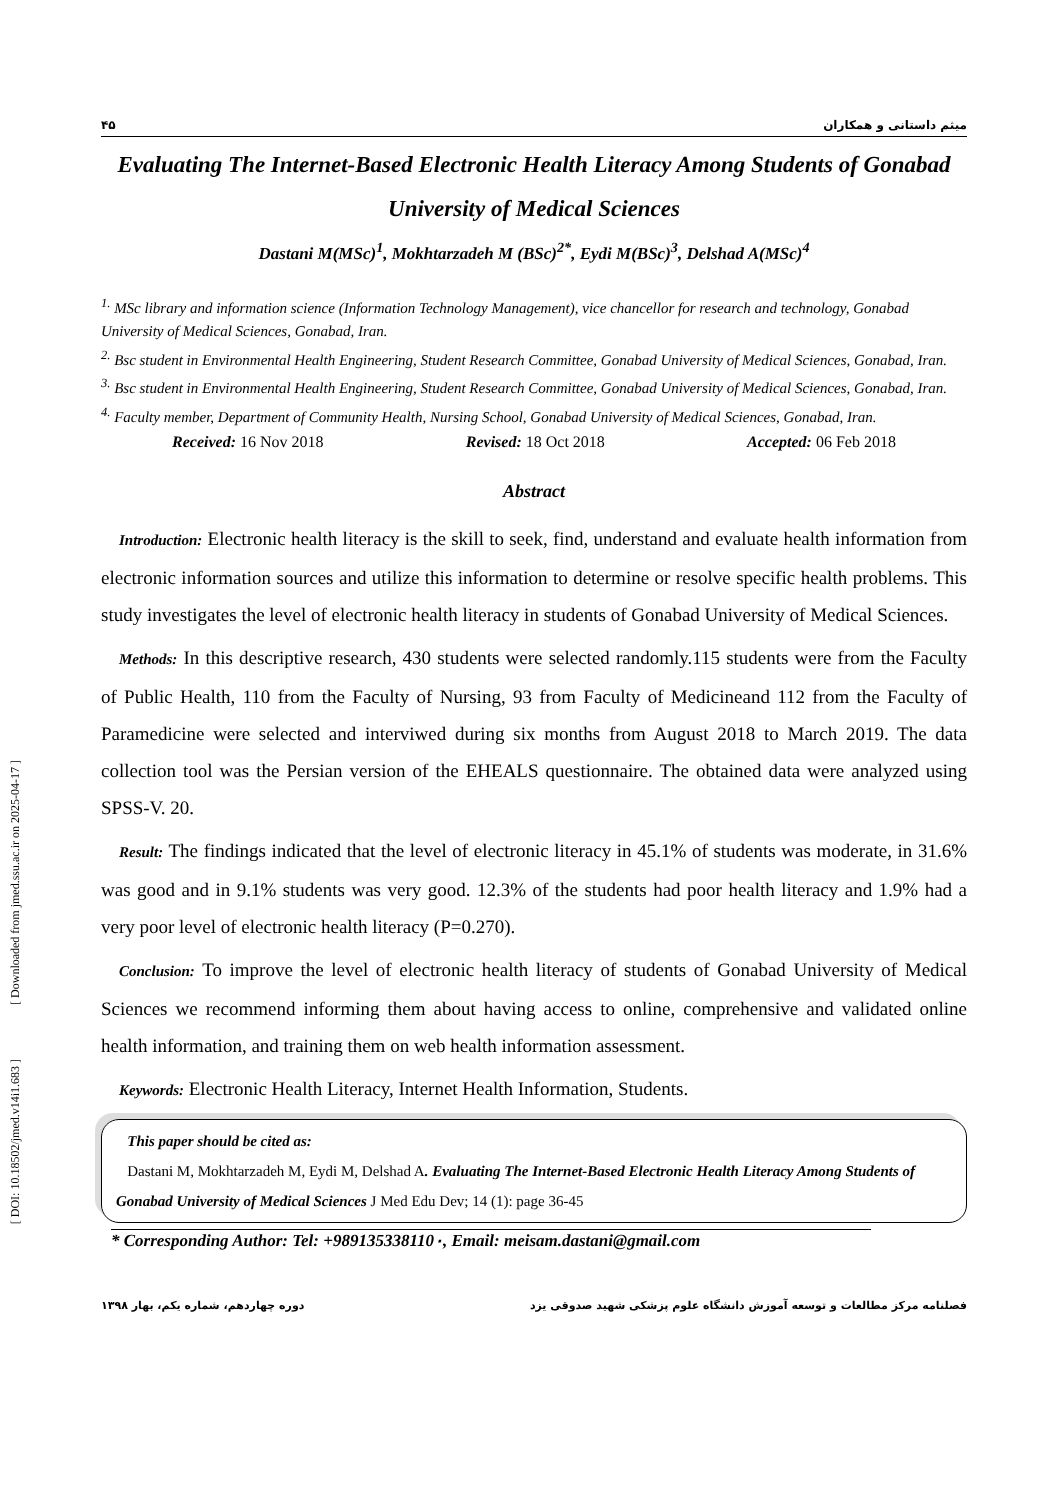[ DOI: 10.18502/jmed.v14i1.683 ] [ Downloaded from jmed.ssu.ac.ir on 2025-04-17 ]
۴۵ میثم داستانی و همکاران
Evaluating The Internet-Based Electronic Health Literacy Among Students of Gonabad University of Medical Sciences
Dastani M(MSc)<sup>1</sup>, Mokhtarzadeh M (BSc)<sup>2*</sup>, Eydi M(BSc)<sup>3</sup>, Delshad A(MSc)<sup>4</sup>
<sup>1.</sup> MSc library and information science (Information Technology Management), vice chancellor for research and technology, Gonabad University of Medical Sciences, Gonabad, Iran.
<sup>2.</sup> Bsc student in Environmental Health Engineering, Student Research Committee, Gonabad University of Medical Sciences, Gonabad, Iran.
<sup>3.</sup> Bsc student in Environmental Health Engineering, Student Research Committee, Gonabad University of Medical Sciences, Gonabad, Iran.
<sup>4.</sup> Faculty member, Department of Community Health, Nursing School, Gonabad University of Medical Sciences, Gonabad, Iran.
Received: 16 Nov 2018 Revised: 18 Oct 2018 Accepted: 06 Feb 2018
Abstract
Introduction: Electronic health literacy is the skill to seek, find, understand and evaluate health information from electronic information sources and utilize this information to determine or resolve specific health problems. This study investigates the level of electronic health literacy in students of Gonabad University of Medical Sciences.
Methods: In this descriptive research, 430 students were selected randomly.115 students were from the Faculty of Public Health, 110 from the Faculty of Nursing, 93 from Faculty of Medicineand 112 from the Faculty of Paramedicine were selected and interviwed during six months from August 2018 to March 2019. The data collection tool was the Persian version of the EHEALS questionnaire. The obtained data were analyzed using SPSS-V. 20.
Result: The findings indicated that the level of electronic literacy in 45.1% of students was moderate, in 31.6% was good and in 9.1% students was very good. 12.3% of the students had poor health literacy and 1.9% had a very poor level of electronic health literacy (P=0.270).
Conclusion: To improve the level of electronic health literacy of students of Gonabad University of Medical Sciences we recommend informing them about having access to online, comprehensive and validated online health information, and training them on web health information assessment.
Keywords: Electronic Health Literacy, Internet Health Information, Students.
This paper should be cited as:
Dastani M, Mokhtarzadeh M, Eydi M, Delshad A. Evaluating The Internet-Based Electronic Health Literacy Among Students of Gonabad University of Medical Sciences J Med Edu Dev; 14 (1): page 36-45
* Corresponding Author: Tel: +989135338110٠, Email: meisam.dastani@gmail.com
دوره چهاردهم، شماره یکم، بهار ۱۳۹۸ فصلنامه مرکز مطالعات و توسعه آموزش دانشگاه علوم پزشکی شهید صدوقی یزد